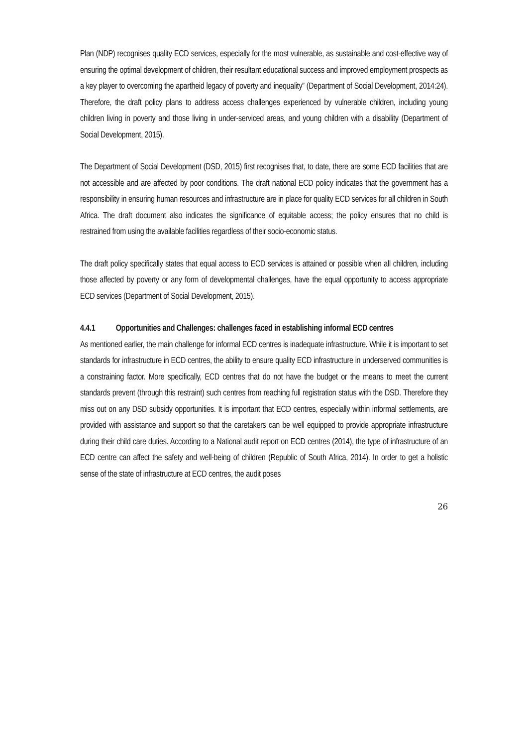Plan (NDP) recognises quality ECD services, especially for the most vulnerable, as sustainable and cost-effective way of ensuring the optimal development of children, their resultant educational success and improved employment prospects as a key player to overcoming the apartheid legacy of poverty and inequality” (Department of Social Development, 2014:24). Therefore, the draft policy plans to address access challenges experienced by vulnerable children, including young children living in poverty and those living in under-serviced areas, and young children with a disability (Department of Social Development, 2015).
The Department of Social Development (DSD, 2015) first recognises that, to date, there are some ECD facilities that are not accessible and are affected by poor conditions. The draft national ECD policy indicates that the government has a responsibility in ensuring human resources and infrastructure are in place for quality ECD services for all children in South Africa. The draft document also indicates the significance of equitable access; the policy ensures that no child is restrained from using the available facilities regardless of their socio-economic status.
The draft policy specifically states that equal access to ECD services is attained or possible when all children, including those affected by poverty or any form of developmental challenges, have the equal opportunity to access appropriate ECD services (Department of Social Development, 2015).
4.4.1 Opportunities and Challenges: challenges faced in establishing informal ECD centres
As mentioned earlier, the main challenge for informal ECD centres is inadequate infrastructure. While it is important to set standards for infrastructure in ECD centres, the ability to ensure quality ECD infrastructure in underserved communities is a constraining factor. More specifically, ECD centres that do not have the budget or the means to meet the current standards prevent (through this restraint) such centres from reaching full registration status with the DSD. Therefore they miss out on any DSD subsidy opportunities. It is important that ECD centres, especially within informal settlements, are provided with assistance and support so that the caretakers can be well equipped to provide appropriate infrastructure during their child care duties. According to a National audit report on ECD centres (2014), the type of infrastructure of an ECD centre can affect the safety and well-being of children (Republic of South Africa, 2014). In order to get a holistic sense of the state of infrastructure at ECD centres, the audit poses
26